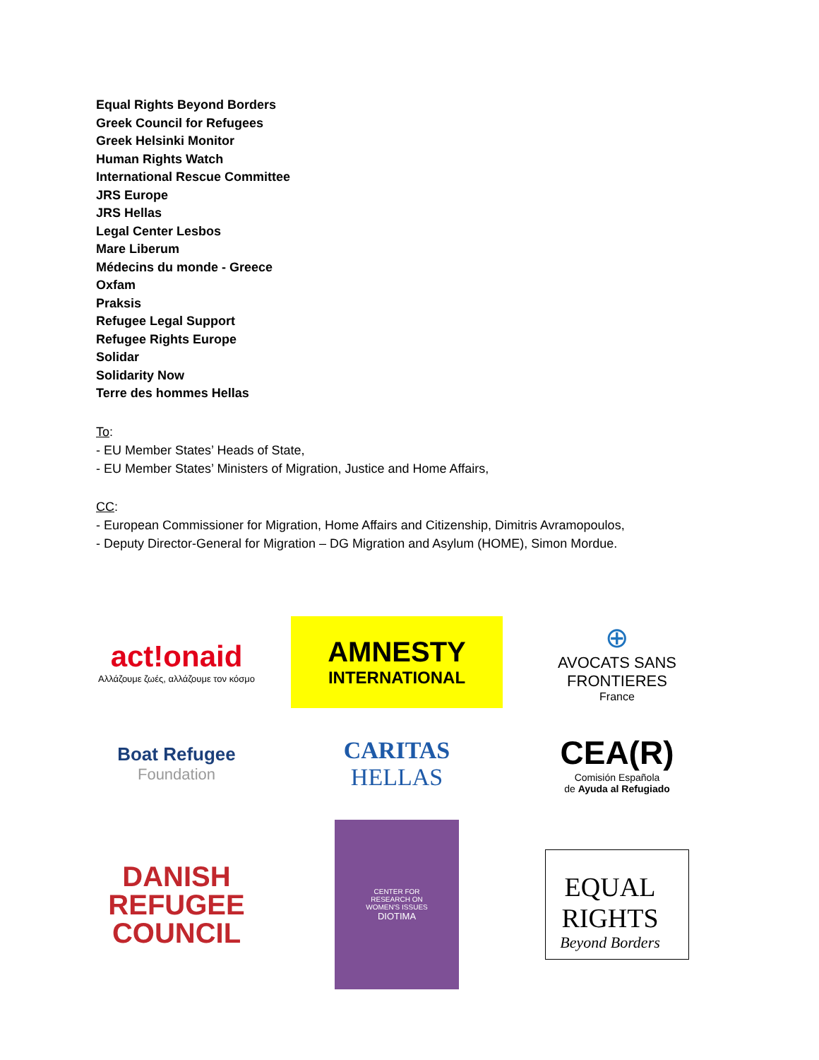Equal Rights Beyond Borders
Greek Council for Refugees
Greek Helsinki Monitor
Human Rights Watch
International Rescue Committee
JRS Europe
JRS Hellas
Legal Center Lesbos
Mare Liberum
Médecins du monde - Greece
Oxfam
Praksis
Refugee Legal Support
Refugee Rights Europe
Solidar
Solidarity Now
Terre des hommes Hellas
To:
- EU Member States’ Heads of State,
- EU Member States’ Ministers of Migration, Justice and Home Affairs,
CC:
- European Commissioner for Migration, Home Affairs and Citizenship, Dimitris Avramopoulos,
- Deputy Director-General for Migration – DG Migration and Asylum (HOME), Simon Mordue.
act!onaid
Αλλάζουμε ζωές, αλλάζουμε τον κόσμο
AMNESTY
INTERNATIONAL
⊕
AVOCATS SANS FRONTIERES
France
Boat Refugee
Foundation
CARITAS
HELLAS
CEA(R)
Comisión Española
de Ayuda al Refugiado
DANISH
REFUGEE
COUNCIL
CENTER FOR
RESEARCH ON
WOMEN'S ISSUES
DIOTIMA
EQUAL
RIGHTS
Beyond Borders